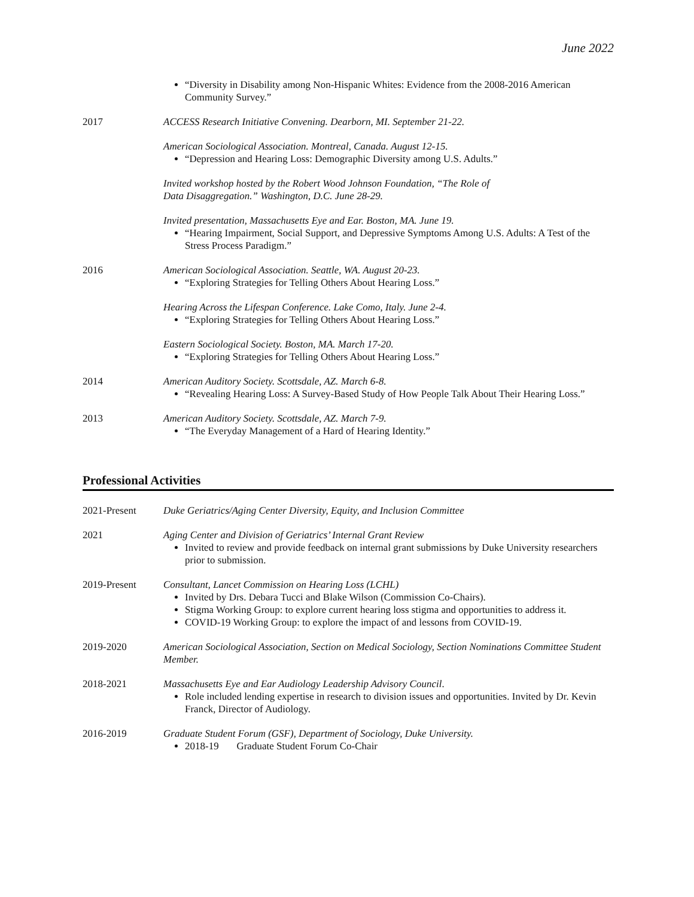June 2022
“Diversity in Disability among Non-Hispanic Whites: Evidence from the 2008-2016 American Community Survey.”
2017 ACCESS Research Initiative Convening. Dearborn, MI. September 21-22.
American Sociological Association. Montreal, Canada. August 12-15.
“Depression and Hearing Loss: Demographic Diversity among U.S. Adults.”
Invited workshop hosted by the Robert Wood Johnson Foundation, “The Role of
Data Disaggregation.” Washington, D.C. June 28-29.
Invited presentation, Massachusetts Eye and Ear. Boston, MA. June 19.
“Hearing Impairment, Social Support, and Depressive Symptoms Among U.S. Adults: A Test of the Stress Process Paradigm.”
2016 American Sociological Association. Seattle, WA. August 20-23.
“Exploring Strategies for Telling Others About Hearing Loss.”
Hearing Across the Lifespan Conference. Lake Como, Italy. June 2-4.
“Exploring Strategies for Telling Others About Hearing Loss.”
Eastern Sociological Society. Boston, MA. March 17-20.
“Exploring Strategies for Telling Others About Hearing Loss.”
2014 American Auditory Society. Scottsdale, AZ. March 6-8.
“Revealing Hearing Loss: A Survey-Based Study of How People Talk About Their Hearing Loss.”
2013 American Auditory Society. Scottsdale, AZ. March 7-9.
“The Everyday Management of a Hard of Hearing Identity.”
Professional Activities
2021-Present Duke Geriatrics/Aging Center Diversity, Equity, and Inclusion Committee
2021 Aging Center and Division of Geriatrics’ Internal Grant Review
Invited to review and provide feedback on internal grant submissions by Duke University researchers prior to submission.
2019-Present Consultant, Lancet Commission on Hearing Loss (LCHL)
Invited by Drs. Debara Tucci and Blake Wilson (Commission Co-Chairs).
Stigma Working Group: to explore current hearing loss stigma and opportunities to address it.
COVID-19 Working Group: to explore the impact of and lessons from COVID-19.
2019-2020 American Sociological Association, Section on Medical Sociology, Section Nominations Committee Student Member.
2018-2021 Massachusetts Eye and Ear Audiology Leadership Advisory Council.
Role included lending expertise in research to division issues and opportunities. Invited by Dr. Kevin Franck, Director of Audiology.
2016-2019 Graduate Student Forum (GSF), Department of Sociology, Duke University.
2018-19 Graduate Student Forum Co-Chair